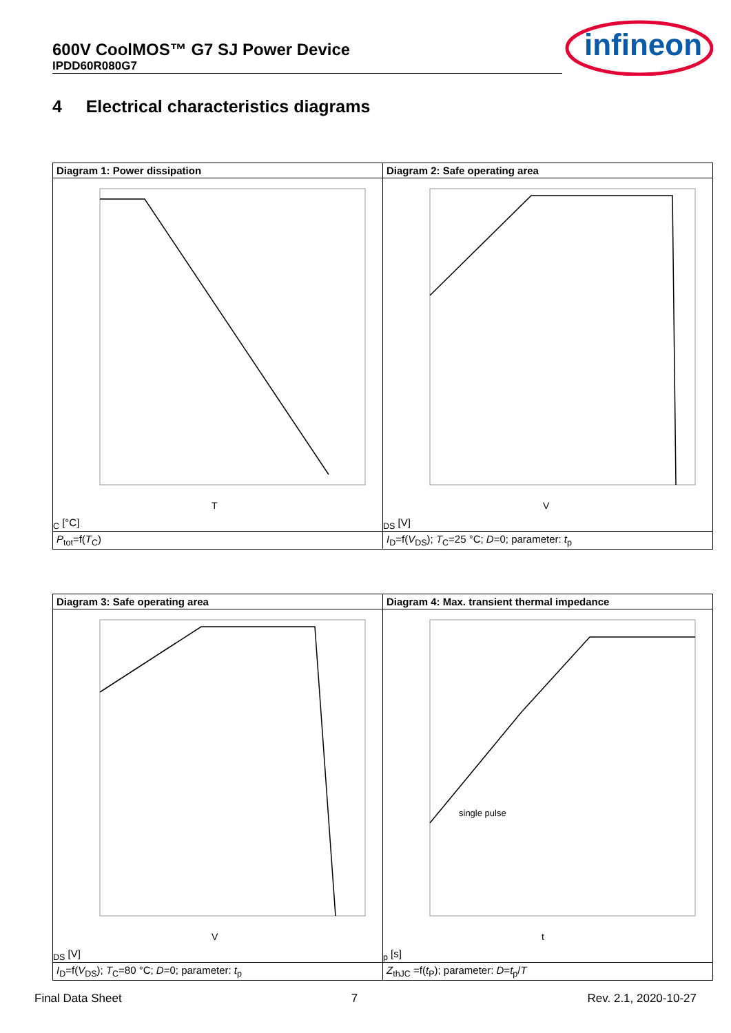600V CoolMOS™ G7 SJ Power Device
IPDD60R080G7
infineon
4 Electrical characteristics diagrams
| Diagram 1: Power dissipation | Diagram 2: Safe operating area |
| --- | --- |
| TC [°C] | VDS [V] |
| P<sub>tot</sub>=f( T<sub>C</sub>) | I<sub>D</sub>=f( V<sub>DS</sub>); T<sub>C</sub>=25 °C; D =0; parameter: t<sub>p</sub> |
| Diagram 3: Safe operating area | Diagram 4: Max. transient thermal impedance |
| --- | --- |
| VDS [V] | single pulse tp [s] |
| I<sub>D</sub>=f( V<sub>DS</sub>); T<sub>C</sub>=80 °C; D =0; parameter: t<sub>p</sub> | Z<sub>thJC</sub> =f( t<sub>P</sub>); parameter: D = t<sub>p</sub>/ T |
Final Data Sheet 7 Rev. 2.1, 2020-10-27